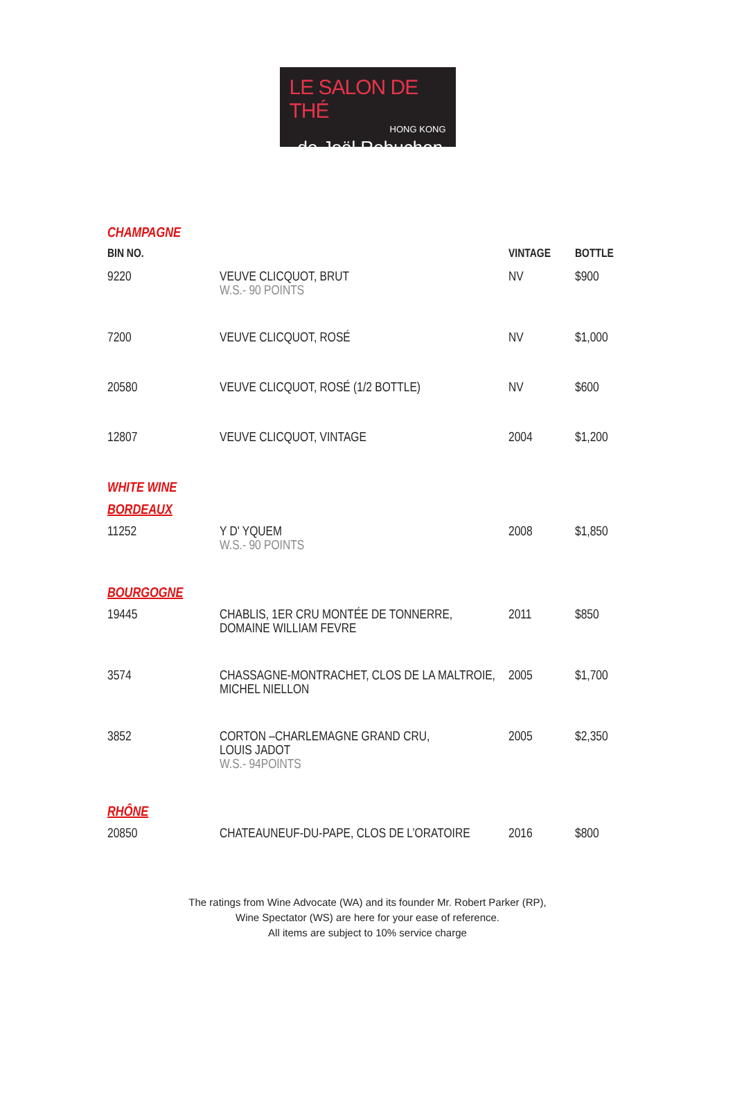LE SALON DE THÉ
HONG KONG
de Joël Robuchon
| CHAMPAGNE | | | |
| BIN NO. | | VINTAGE | BOTTLE |
| 9220 | VEUVE CLICQUOT, BRUT W.S.- 90 POINTS | NV | $900 |
| 7200 | VEUVE CLICQUOT, ROSÉ | NV | $1,000 |
| 20580 | VEUVE CLICQUOT, ROSÉ (1/2 BOTTLE) | NV | $600 |
| 12807 | VEUVE CLICQUOT, VINTAGE | 2004 | $1,200 |
| WHITE WINE | | | |
| BORDEAUX | | | |
| 11252 | Y D' YQUEM W.S.- 90 POINTS | 2008 | $1,850 |
| BOURGOGNE | | | |
| 19445 | CHABLIS, 1ER CRU MONTÉE DE TONNERRE, DOMAINE WILLIAM FEVRE | 2011 | $850 |
| 3574 | CHASSAGNE-MONTRACHET, CLOS DE LA MALTROIE, MICHEL NIELLON | 2005 | $1,700 |
| 3852 | CORTON –CHARLEMAGNE GRAND CRU, LOUIS JADOT W.S.- 94POINTS | 2005 | $2,350 |
| RHÔNE | | | |
| 20850 | CHATEAUNEUF-DU-PAPE, CLOS DE L’ORATOIRE | 2016 | $800 |
The ratings from Wine Advocate (WA) and its founder Mr. Robert Parker (RP),
Wine Spectator (WS) are here for your ease of reference.
All items are subject to 10% service charge